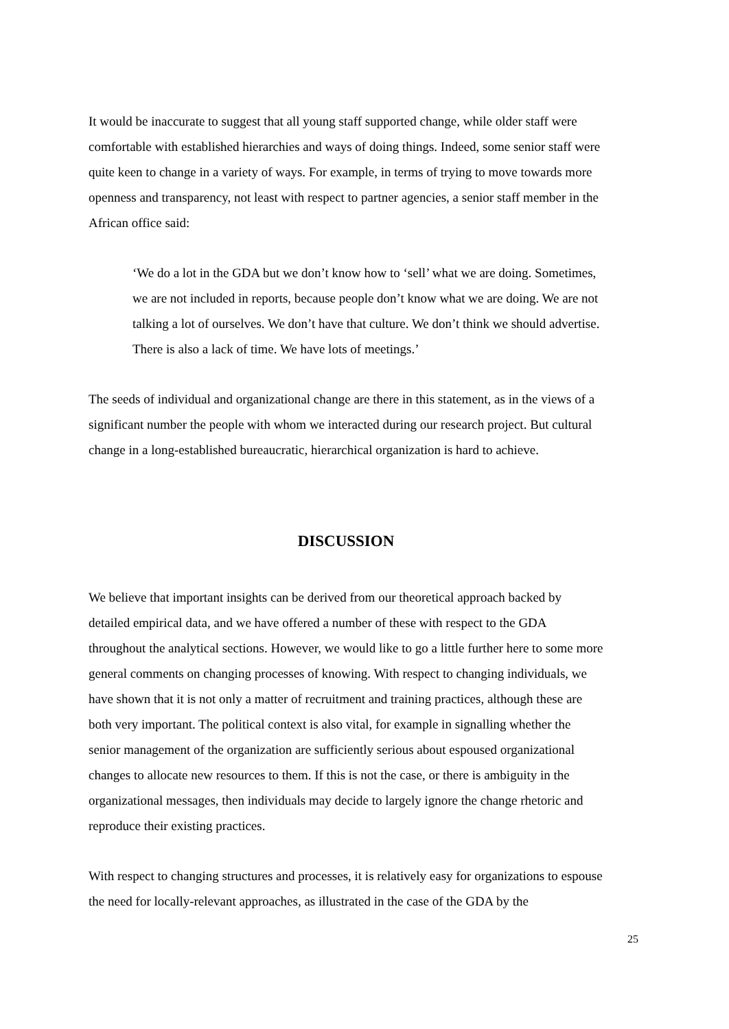It would be inaccurate to suggest that all young staff supported change, while older staff were comfortable with established hierarchies and ways of doing things. Indeed, some senior staff were quite keen to change in a variety of ways. For example, in terms of trying to move towards more openness and transparency, not least with respect to partner agencies, a senior staff member in the African office said:
‘We do a lot in the GDA but we don’t know how to ‘sell’ what we are doing. Sometimes, we are not included in reports, because people don’t know what we are doing. We are not talking a lot of ourselves. We don’t have that culture. We don’t think we should advertise. There is also a lack of time. We have lots of meetings.’
The seeds of individual and organizational change are there in this statement, as in the views of a significant number the people with whom we interacted during our research project. But cultural change in a long-established bureaucratic, hierarchical organization is hard to achieve.
DISCUSSION
We believe that important insights can be derived from our theoretical approach backed by detailed empirical data, and we have offered a number of these with respect to the GDA throughout the analytical sections. However, we would like to go a little further here to some more general comments on changing processes of knowing. With respect to changing individuals, we have shown that it is not only a matter of recruitment and training practices, although these are both very important. The political context is also vital, for example in signalling whether the senior management of the organization are sufficiently serious about espoused organizational changes to allocate new resources to them. If this is not the case, or there is ambiguity in the organizational messages, then individuals may decide to largely ignore the change rhetoric and reproduce their existing practices.
With respect to changing structures and processes, it is relatively easy for organizations to espouse the need for locally-relevant approaches, as illustrated in the case of the GDA by the
25